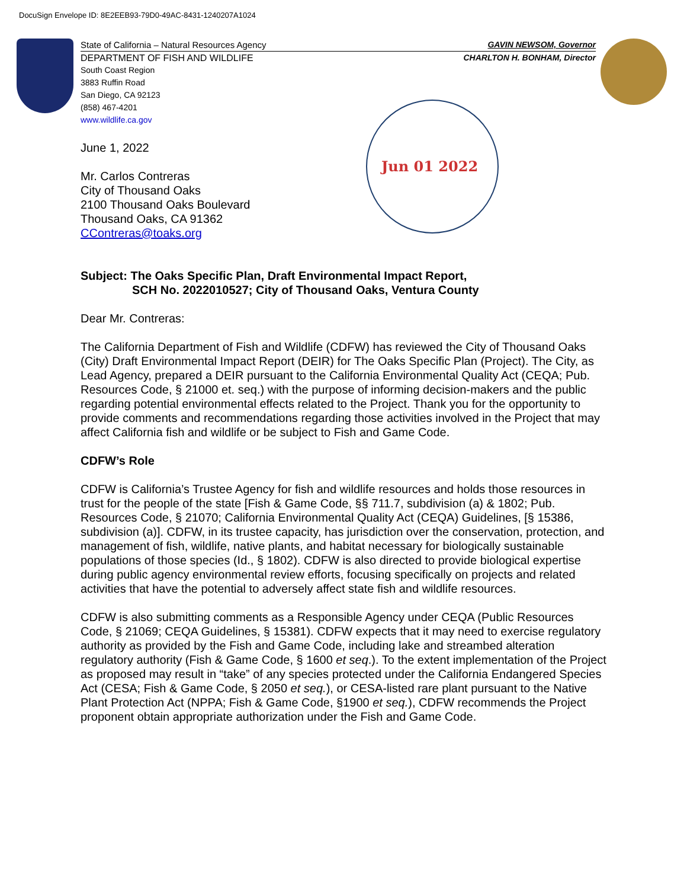DocuSign Envelope ID: 8E2EEB93-79D0-49AC-8431-1240207A1024
State of California – Natural Resources Agency GAVIN NEWSOM, Governor
DEPARTMENT OF FISH AND WILDLIFE CHARLTON H. BONHAM, Director
South Coast Region
3883 Ruffin Road
San Diego, CA 92123
(858) 467-4201
www.wildlife.ca.gov
Jun 01 2022
June 1, 2022
Mr. Carlos Contreras
City of Thousand Oaks
2100 Thousand Oaks Boulevard
Thousand Oaks, CA 91362
CContreras@toaks.org
Subject: The Oaks Specific Plan, Draft Environmental Impact Report,
SCH No. 2022010527; City of Thousand Oaks, Ventura County
Dear Mr. Contreras:
The California Department of Fish and Wildlife (CDFW) has reviewed the City of Thousand Oaks (City) Draft Environmental Impact Report (DEIR) for The Oaks Specific Plan (Project). The City, as Lead Agency, prepared a DEIR pursuant to the California Environmental Quality Act (CEQA; Pub. Resources Code, § 21000 et. seq.) with the purpose of informing decision-makers and the public regarding potential environmental effects related to the Project. Thank you for the opportunity to provide comments and recommendations regarding those activities involved in the Project that may affect California fish and wildlife or be subject to Fish and Game Code.
CDFW’s Role
CDFW is California’s Trustee Agency for fish and wildlife resources and holds those resources in trust for the people of the state [Fish & Game Code, §§ 711.7, subdivision (a) & 1802; Pub. Resources Code, § 21070; California Environmental Quality Act (CEQA) Guidelines, [§ 15386, subdivision (a)]. CDFW, in its trustee capacity, has jurisdiction over the conservation, protection, and management of fish, wildlife, native plants, and habitat necessary for biologically sustainable populations of those species (Id., § 1802). CDFW is also directed to provide biological expertise during public agency environmental review efforts, focusing specifically on projects and related activities that have the potential to adversely affect state fish and wildlife resources.
CDFW is also submitting comments as a Responsible Agency under CEQA (Public Resources Code, § 21069; CEQA Guidelines, § 15381). CDFW expects that it may need to exercise regulatory authority as provided by the Fish and Game Code, including lake and streambed alteration regulatory authority (Fish & Game Code, § 1600 et seq.). To the extent implementation of the Project as proposed may result in “take” of any species protected under the California Endangered Species Act (CESA; Fish & Game Code, § 2050 et seq.), or CESA-listed rare plant pursuant to the Native Plant Protection Act (NPPA; Fish & Game Code, §1900 et seq.), CDFW recommends the Project proponent obtain appropriate authorization under the Fish and Game Code.